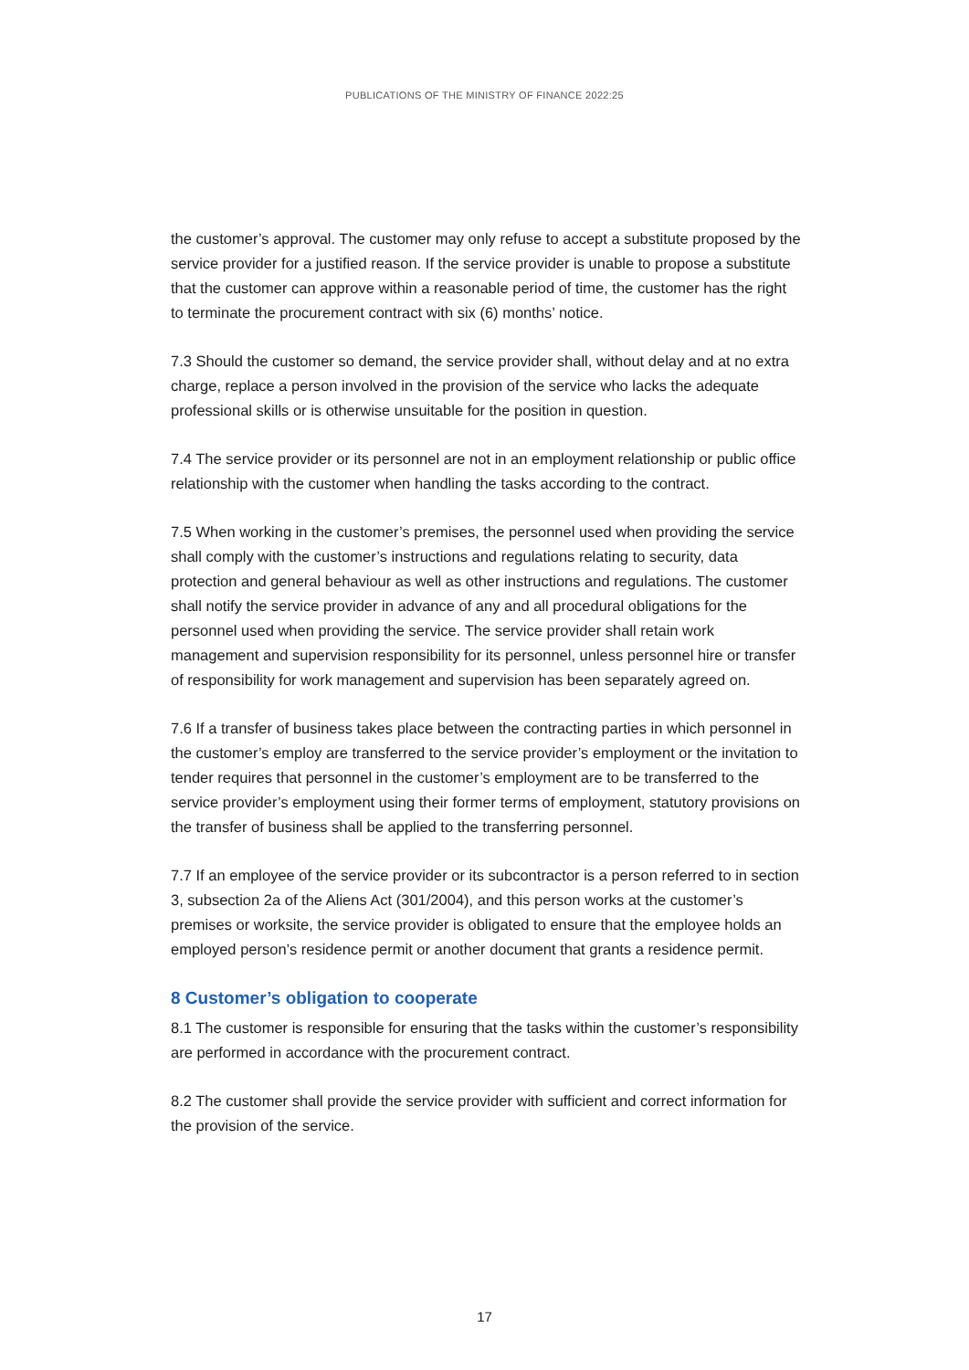PUBLICATIONS OF THE MINISTRY OF FINANCE 2022:25
the customer’s approval. The customer may only refuse to accept a substitute proposed by the service provider for a justified reason. If the service provider is unable to propose a substitute that the customer can approve within a reasonable period of time, the customer has the right to terminate the procurement contract with six (6) months’ notice.
7.3 Should the customer so demand, the service provider shall, without delay and at no extra charge, replace a person involved in the provision of the service who lacks the adequate professional skills or is otherwise unsuitable for the position in question.
7.4 The service provider or its personnel are not in an employment relationship or public office relationship with the customer when handling the tasks according to the contract.
7.5 When working in the customer’s premises, the personnel used when providing the service shall comply with the customer’s instructions and regulations relating to security, data protection and general behaviour as well as other instructions and regulations. The customer shall notify the service provider in advance of any and all procedural obligations for the personnel used when providing the service. The service provider shall retain work management and supervision responsibility for its personnel, unless personnel hire or transfer of responsibility for work management and supervision has been separately agreed on.
7.6 If a transfer of business takes place between the contracting parties in which personnel in the customer’s employ are transferred to the service provider’s employment or the invitation to tender requires that personnel in the customer’s employment are to be transferred to the service provider’s employment using their former terms of employment, statutory provisions on the transfer of business shall be applied to the transferring personnel.
7.7 If an employee of the service provider or its subcontractor is a person referred to in section 3, subsection 2a of the Aliens Act (301/2004), and this person works at the customer’s premises or worksite, the service provider is obligated to ensure that the employee holds an employed person’s residence permit or another document that grants a residence permit.
8 Customer’s obligation to cooperate
8.1 The customer is responsible for ensuring that the tasks within the customer’s responsibility are performed in accordance with the procurement contract.
8.2 The customer shall provide the service provider with sufficient and correct information for the provision of the service.
17